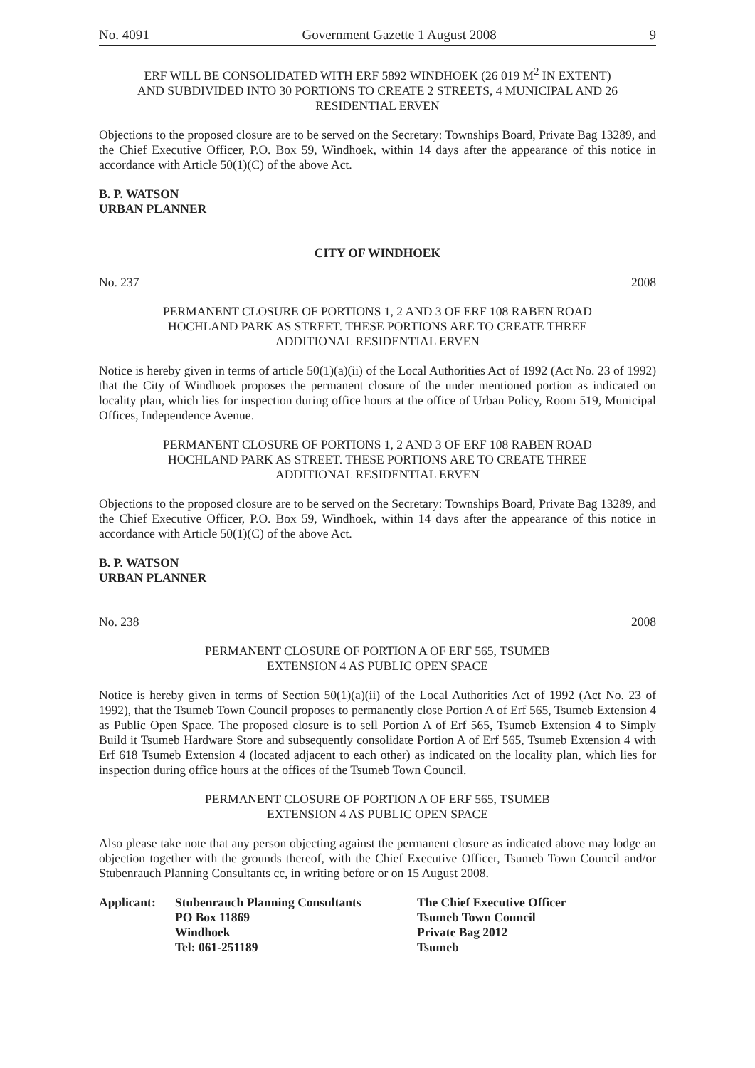No. 4091 Government Gazette 1 August 2008 9
ERF WILL BE CONSOLIDATED WITH ERF 5892 WINDHOEK (26 019 M<sup>2</sup> IN EXTENT)
AND SUBDIVIDED INTO 30 PORTIONS TO CREATE 2 STREETS, 4 MUNICIPAL AND 26
RESIDENTIAL ERVEN
Objections to the proposed closure are to be served on the Secretary: Townships Board, Private Bag 13289, and the Chief Executive Officer, P.O. Box 59, Windhoek, within 14 days after the appearance of this notice in accordance with Article 50(1)(C) of the above Act.
B. P. WATSON
URBAN PLANNER
CITY OF WINDHOEK
No. 237 2008
PERMANENT CLOSURE OF PORTIONS 1, 2 AND 3 OF ERF 108 RABEN ROAD
HOCHLAND PARK AS STREET. THESE PORTIONS ARE TO CREATE THREE
ADDITIONAL RESIDENTIAL ERVEN
Notice is hereby given in terms of article 50(1)(a)(ii) of the Local Authorities Act of 1992 (Act No. 23 of 1992) that the City of Windhoek proposes the permanent closure of the under mentioned portion as indicated on locality plan, which lies for inspection during office hours at the office of Urban Policy, Room 519, Municipal Offices, Independence Avenue.
PERMANENT CLOSURE OF PORTIONS 1, 2 AND 3 OF ERF 108 RABEN ROAD
HOCHLAND PARK AS STREET. THESE PORTIONS ARE TO CREATE THREE
ADDITIONAL RESIDENTIAL ERVEN
Objections to the proposed closure are to be served on the Secretary: Townships Board, Private Bag 13289, and the Chief Executive Officer, P.O. Box 59, Windhoek, within 14 days after the appearance of this notice in accordance with Article 50(1)(C) of the above Act.
B. P. WATSON
URBAN PLANNER
No. 238 2008
PERMANENT CLOSURE OF PORTION A OF ERF 565, TSUMEB
EXTENSION 4 AS PUBLIC OPEN SPACE
Notice is hereby given in terms of Section 50(1)(a)(ii) of the Local Authorities Act of 1992 (Act No. 23 of 1992), that the Tsumeb Town Council proposes to permanently close Portion A of Erf 565, Tsumeb Extension 4 as Public Open Space. The proposed closure is to sell Portion A of Erf 565, Tsumeb Extension 4 to Simply Build it Tsumeb Hardware Store and subsequently consolidate Portion A of Erf 565, Tsumeb Extension 4 with Erf 618 Tsumeb Extension 4 (located adjacent to each other) as indicated on the locality plan, which lies for inspection during office hours at the offices of the Tsumeb Town Council.
PERMANENT CLOSURE OF PORTION A OF ERF 565, TSUMEB
EXTENSION 4 AS PUBLIC OPEN SPACE
Also please take note that any person objecting against the permanent closure as indicated above may lodge an objection together with the grounds thereof, with the Chief Executive Officer, Tsumeb Town Council and/or Stubenrauch Planning Consultants cc, in writing before or on 15 August 2008.
Applicant: Stubenrauch Planning Consultants
PO Box 11869
Windhoek
Tel: 061-251189
The Chief Executive Officer
Tsumeb Town Council
Private Bag 2012
Tsumeb